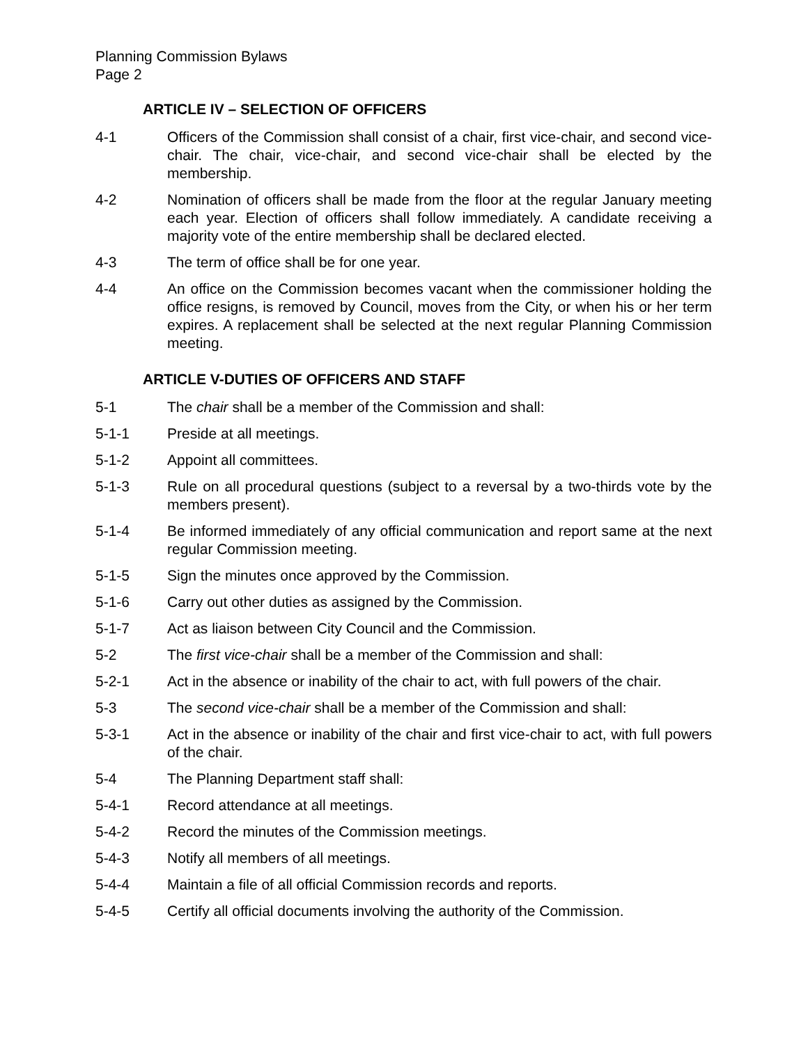Planning Commission Bylaws
Page 2
ARTICLE IV – SELECTION OF OFFICERS
4-1 Officers of the Commission shall consist of a chair, first vice-chair, and second vice-chair. The chair, vice-chair, and second vice-chair shall be elected by the membership.
4-2 Nomination of officers shall be made from the floor at the regular January meeting each year. Election of officers shall follow immediately. A candidate receiving a majority vote of the entire membership shall be declared elected.
4-3 The term of office shall be for one year.
4-4 An office on the Commission becomes vacant when the commissioner holding the office resigns, is removed by Council, moves from the City, or when his or her term expires. A replacement shall be selected at the next regular Planning Commission meeting.
ARTICLE V-DUTIES OF OFFICERS AND STAFF
5-1 The chair shall be a member of the Commission and shall:
5-1-1 Preside at all meetings.
5-1-2 Appoint all committees.
5-1-3 Rule on all procedural questions (subject to a reversal by a two-thirds vote by the members present).
5-1-4 Be informed immediately of any official communication and report same at the next regular Commission meeting.
5-1-5 Sign the minutes once approved by the Commission.
5-1-6 Carry out other duties as assigned by the Commission.
5-1-7 Act as liaison between City Council and the Commission.
5-2 The first vice-chair shall be a member of the Commission and shall:
5-2-1 Act in the absence or inability of the chair to act, with full powers of the chair.
5-3 The second vice-chair shall be a member of the Commission and shall:
5-3-1 Act in the absence or inability of the chair and first vice-chair to act, with full powers of the chair.
5-4 The Planning Department staff shall:
5-4-1 Record attendance at all meetings.
5-4-2 Record the minutes of the Commission meetings.
5-4-3 Notify all members of all meetings.
5-4-4 Maintain a file of all official Commission records and reports.
5-4-5 Certify all official documents involving the authority of the Commission.